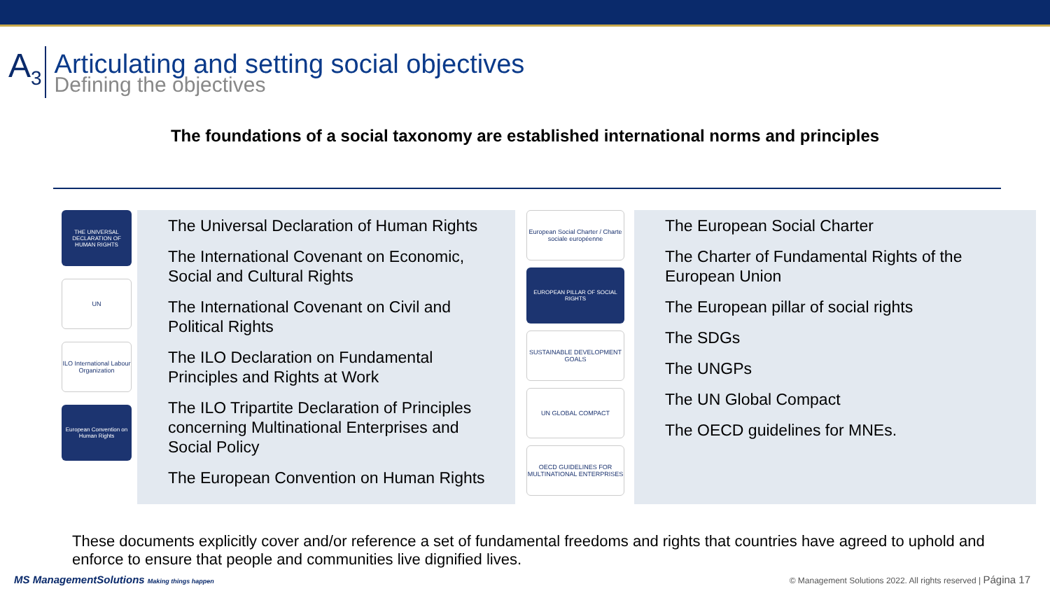A<sub>3</sub>
Articulating and setting social objectives
Defining the objectives
The foundations of a social taxonomy are established international norms and principles
THE UNIVERSAL DECLARATION OF HUMAN RIGHTS
UN
ILO International Labour Organization
European Convention on Human Rights
The Universal Declaration of Human Rights
The International Covenant on Economic, Social and Cultural Rights
The International Covenant on Civil and Political Rights
The ILO Declaration on Fundamental Principles and Rights at Work
The ILO Tripartite Declaration of Principles concerning Multinational Enterprises and Social Policy
The European Convention on Human Rights
European Social Charter / Charte sociale européenne
EUROPEAN PILLAR OF SOCIAL RIGHTS
SUSTAINABLE DEVELOPMENT GOALS
UN GLOBAL COMPACT
OECD GUIDELINES FOR MULTINATIONAL ENTERPRISES
The European Social Charter
The Charter of Fundamental Rights of the European Union
The European pillar of social rights
The SDGs
The UNGPs
The UN Global Compact
The OECD guidelines for MNEs.
These documents explicitly cover and/or reference a set of fundamental freedoms and rights that countries have agreed to uphold and enforce to ensure that people and communities live dignified lives.
MS ManagementSolutions Making things happen © Management Solutions 2022. All rights reserved | Página 17